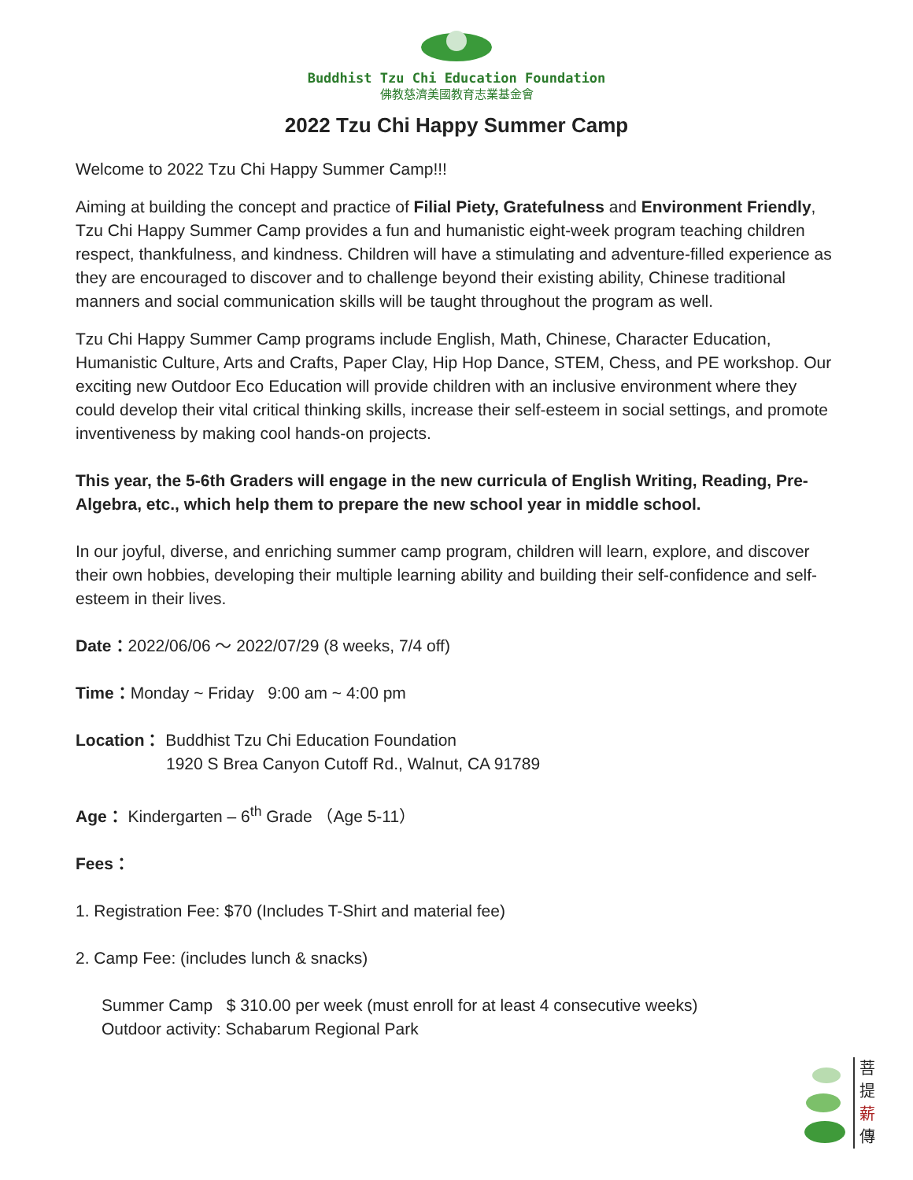Buddhist Tzu Chi Education Foundation
佛教慈濟美國教育志業基金會
2022 Tzu Chi Happy Summer Camp
Welcome to 2022 Tzu Chi Happy Summer Camp!!!
Aiming at building the concept and practice of Filial Piety, Gratefulness and Environment Friendly, Tzu Chi Happy Summer Camp provides a fun and humanistic eight-week program teaching children respect, thankfulness, and kindness. Children will have a stimulating and adventure-filled experience as they are encouraged to discover and to challenge beyond their existing ability, Chinese traditional manners and social communication skills will be taught throughout the program as well.
Tzu Chi Happy Summer Camp programs include English, Math, Chinese, Character Education, Humanistic Culture, Arts and Crafts, Paper Clay, Hip Hop Dance, STEM, Chess, and PE workshop. Our exciting new Outdoor Eco Education will provide children with an inclusive environment where they could develop their vital critical thinking skills, increase their self-esteem in social settings, and promote inventiveness by making cool hands-on projects.
This year, the 5-6th Graders will engage in the new curricula of English Writing, Reading, Pre-Algebra, etc., which help them to prepare the new school year in middle school.
In our joyful, diverse, and enriching summer camp program, children will learn, explore, and discover their own hobbies, developing their multiple learning ability and building their self-confidence and self-esteem in their lives.
Date：2022/06/06 ～ 2022/07/29 (8 weeks, 7/4 off)
Time：Monday ~ Friday 9:00 am ~ 4:00 pm
Location： Buddhist Tzu Chi Education Foundation
1920 S Brea Canyon Cutoff Rd., Walnut, CA 91789
Age： Kindergarten – 6<sup>th</sup> Grade （Age 5-11）
Fees：
1. Registration Fee: $70 (Includes T-Shirt and material fee)
2. Camp Fee: (includes lunch & snacks)
Summer Camp $ 310.00 per week (must enroll for at least 4 consecutive weeks)
Outdoor activity: Schabarum Regional Park
菩
提
薪
傳